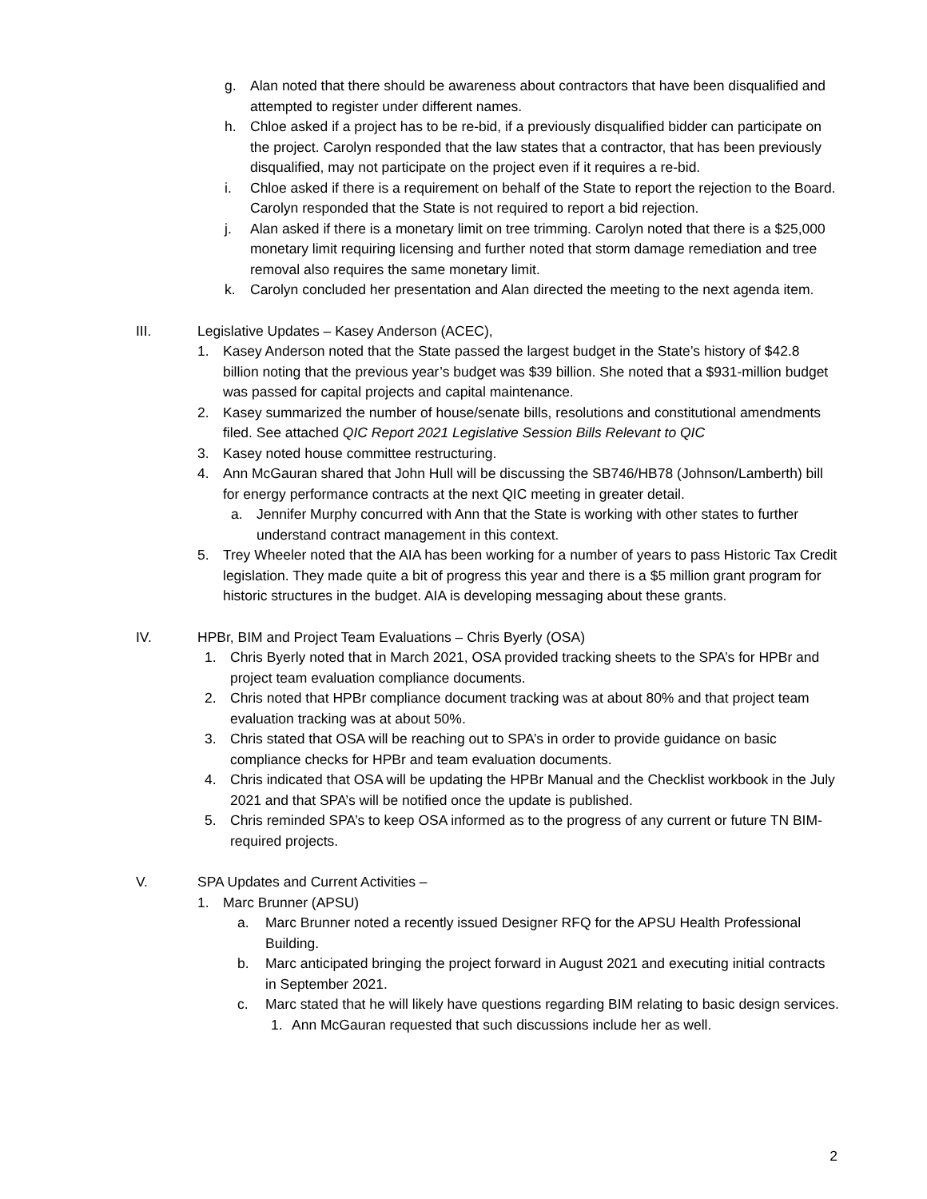g. Alan noted that there should be awareness about contractors that have been disqualified and attempted to register under different names.
h. Chloe asked if a project has to be re-bid, if a previously disqualified bidder can participate on the project. Carolyn responded that the law states that a contractor, that has been previously disqualified, may not participate on the project even if it requires a re-bid.
i. Chloe asked if there is a requirement on behalf of the State to report the rejection to the Board. Carolyn responded that the State is not required to report a bid rejection.
j. Alan asked if there is a monetary limit on tree trimming. Carolyn noted that there is a $25,000 monetary limit requiring licensing and further noted that storm damage remediation and tree removal also requires the same monetary limit.
k. Carolyn concluded her presentation and Alan directed the meeting to the next agenda item.
III. Legislative Updates – Kasey Anderson (ACEC),
1. Kasey Anderson noted that the State passed the largest budget in the State’s history of $42.8 billion noting that the previous year’s budget was $39 billion. She noted that a $931-million budget was passed for capital projects and capital maintenance.
2. Kasey summarized the number of house/senate bills, resolutions and constitutional amendments filed. See attached QIC Report 2021 Legislative Session Bills Relevant to QIC
3. Kasey noted house committee restructuring.
4. Ann McGauran shared that John Hull will be discussing the SB746/HB78 (Johnson/Lamberth) bill for energy performance contracts at the next QIC meeting in greater detail.
a. Jennifer Murphy concurred with Ann that the State is working with other states to further understand contract management in this context.
5. Trey Wheeler noted that the AIA has been working for a number of years to pass Historic Tax Credit legislation. They made quite a bit of progress this year and there is a $5 million grant program for historic structures in the budget. AIA is developing messaging about these grants.
IV. HPBr, BIM and Project Team Evaluations – Chris Byerly (OSA)
1. Chris Byerly noted that in March 2021, OSA provided tracking sheets to the SPA’s for HPBr and project team evaluation compliance documents.
2. Chris noted that HPBr compliance document tracking was at about 80% and that project team evaluation tracking was at about 50%.
3. Chris stated that OSA will be reaching out to SPA’s in order to provide guidance on basic compliance checks for HPBr and team evaluation documents.
4. Chris indicated that OSA will be updating the HPBr Manual and the Checklist workbook in the July 2021 and that SPA’s will be notified once the update is published.
5. Chris reminded SPA’s to keep OSA informed as to the progress of any current or future TN BIM-required projects.
V. SPA Updates and Current Activities –
1. Marc Brunner (APSU)
a. Marc Brunner noted a recently issued Designer RFQ for the APSU Health Professional Building.
b. Marc anticipated bringing the project forward in August 2021 and executing initial contracts in September 2021.
c. Marc stated that he will likely have questions regarding BIM relating to basic design services.
1. Ann McGauran requested that such discussions include her as well.
2